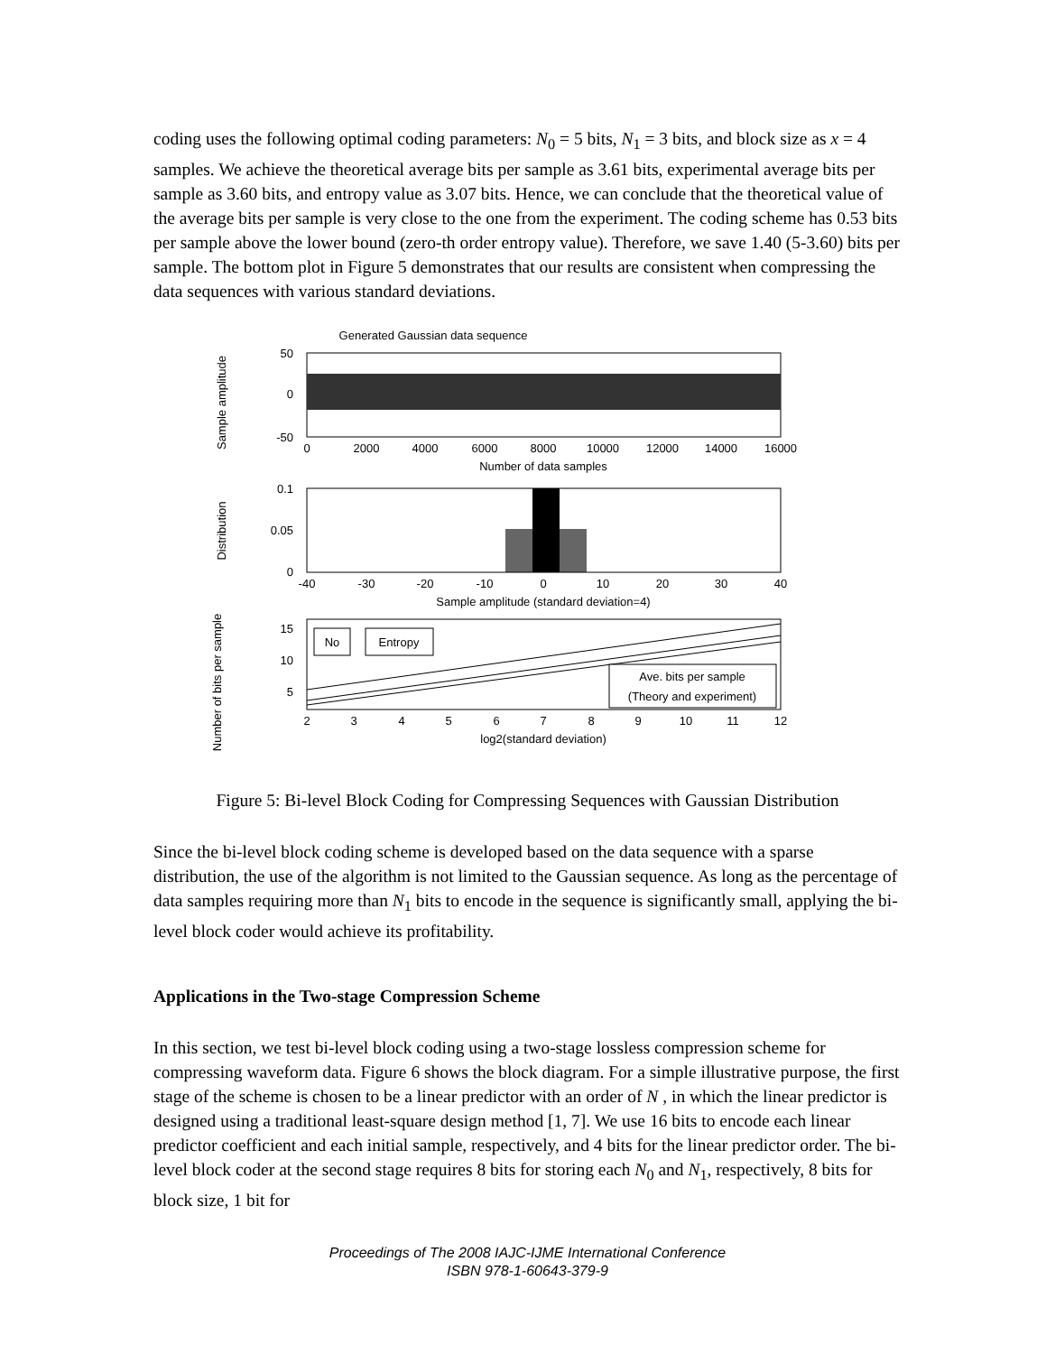coding uses the following optimal coding parameters: N<sub>0</sub> = 5 bits, N<sub>1</sub> = 3 bits, and block size as x = 4 samples. We achieve the theoretical average bits per sample as 3.61 bits, experimental average bits per sample as 3.60 bits, and entropy value as 3.07 bits. Hence, we can conclude that the theoretical value of the average bits per sample is very close to the one from the experiment. The coding scheme has 0.53 bits per sample above the lower bound (zero-th order entropy value). Therefore, we save 1.40 (5-3.60) bits per sample. The bottom plot in Figure 5 demonstrates that our results are consistent when compressing the data sequences with various standard deviations.
Generated Gaussian data sequence
50
0
-50
Sample amplitude
0
2000
4000
6000
8000
10000
12000
14000
16000
Number of data samples
0.1
0.05
0
Distribution
-40
-30
-20
-10
0
10
20
30
40
Sample amplitude (standard deviation=4)
15
10
5
Number of bits per sample
No
Entropy
Ave. bits per sample
(Theory and experiment)
2
3
4
5
6
7
8
9
10
11
12
log2(standard deviation)
Figure 5: Bi-level Block Coding for Compressing Sequences with Gaussian Distribution
Since the bi-level block coding scheme is developed based on the data sequence with a sparse distribution, the use of the algorithm is not limited to the Gaussian sequence. As long as the percentage of data samples requiring more than N<sub>1</sub> bits to encode in the sequence is significantly small, applying the bi-level block coder would achieve its profitability.
Applications in the Two-stage Compression Scheme
In this section, we test bi-level block coding using a two-stage lossless compression scheme for compressing waveform data. Figure 6 shows the block diagram. For a simple illustrative purpose, the first stage of the scheme is chosen to be a linear predictor with an order of N , in which the linear predictor is designed using a traditional least-square design method [1, 7]. We use 16 bits to encode each linear predictor coefficient and each initial sample, respectively, and 4 bits for the linear predictor order. The bi-level block coder at the second stage requires 8 bits for storing each N<sub>0</sub> and N<sub>1</sub>, respectively, 8 bits for block size, 1 bit for
Proceedings of The 2008 IAJC-IJME International Conference
ISBN 978-1-60643-379-9